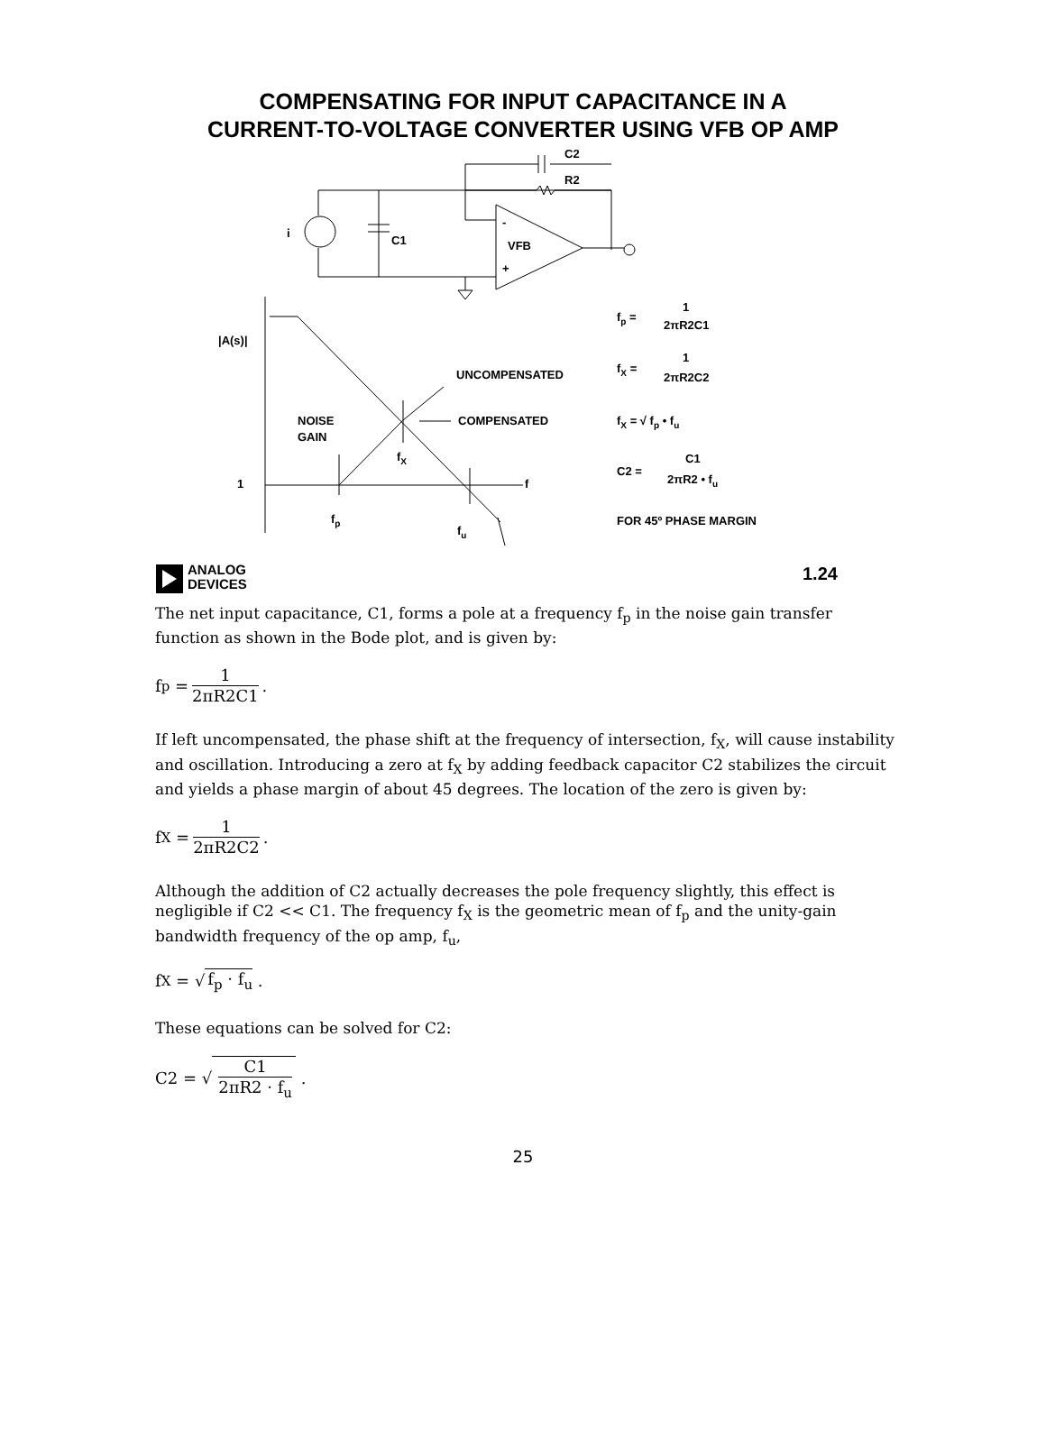COMPENSATING FOR INPUT CAPACITANCE IN A
CURRENT-TO-VOLTAGE CONVERTER USING VFB OP AMP
i
C1
C2
R2
-
VFB
+
|A(s)|
UNCOMPENSATED
COMPENSATED
NOISE
GAIN
fX
1
f
fp
fu
fp =
1
2πR2C1
fX =
1
2πR2C2
fX = √ fp • fu
C2 =
C1
2πR2 • fu
FOR 45º PHASE MARGIN
ANALOG
DEVICES
1.24
The net input capacitance, C1, forms a pole at a frequency f<sub>p</sub> in the noise gain transfer function as shown in the Bode plot, and is given by:
f<sub>p</sub> = 1 2πR2C1.
If left uncompensated, the phase shift at the frequency of intersection, f<sub>X</sub>, will cause instability and oscillation. Introducing a zero at f<sub>X</sub> by adding feedback capacitor C2 stabilizes the circuit and yields a phase margin of about 45 degrees. The location of the zero is given by:
f<sub>X</sub> = 1 2πR2C2.
Although the addition of C2 actually decreases the pole frequency slightly, this effect is negligible if C2 << C1. The frequency f<sub>X</sub> is the geometric mean of f<sub>p</sub> and the unity-gain bandwidth frequency of the op amp, f<sub>u</sub>,
f<sub>X</sub> = √ f<sub>p</sub> · f<sub>u</sub> .
These equations can be solved for C2:
C2 = √ C1 2πR2 · f<sub>u</sub> .
25